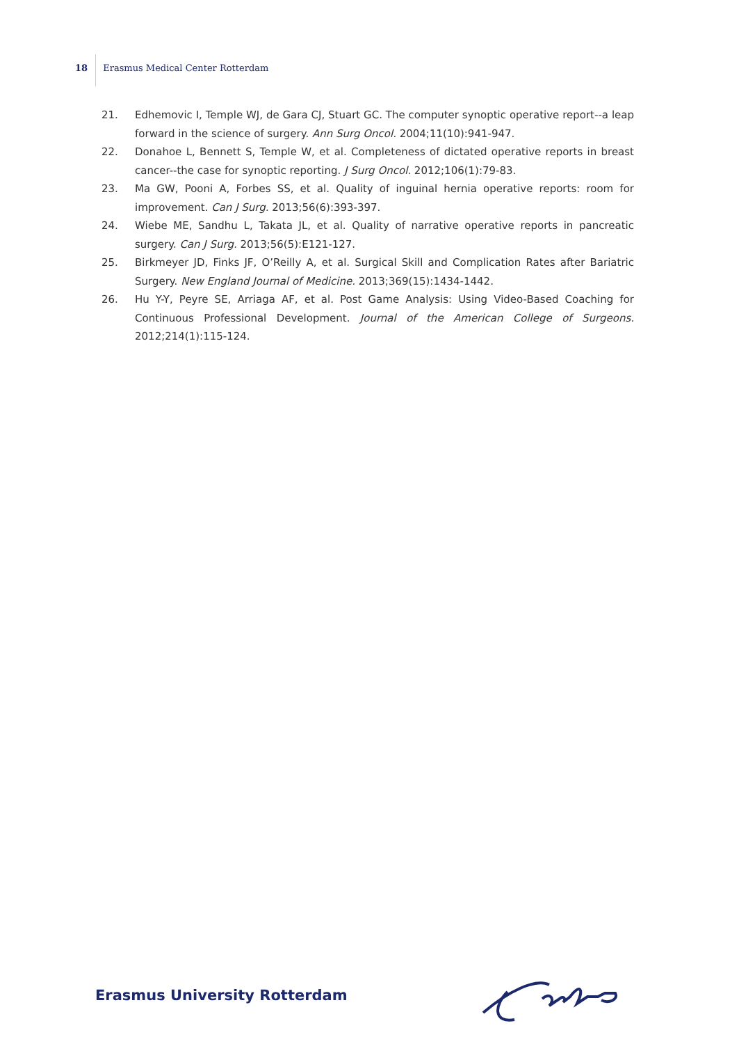18 Erasmus Medical Center Rotterdam
21. Edhemovic I, Temple WJ, de Gara CJ, Stuart GC. The computer synoptic operative report--a leap forward in the science of surgery. Ann Surg Oncol. 2004;11(10):941-947.
22. Donahoe L, Bennett S, Temple W, et al. Completeness of dictated operative reports in breast cancer--the case for synoptic reporting. J Surg Oncol. 2012;106(1):79-83.
23. Ma GW, Pooni A, Forbes SS, et al. Quality of inguinal hernia operative reports: room for improvement. Can J Surg. 2013;56(6):393-397.
24. Wiebe ME, Sandhu L, Takata JL, et al. Quality of narrative operative reports in pancreatic surgery. Can J Surg. 2013;56(5):E121-127.
25. Birkmeyer JD, Finks JF, O’Reilly A, et al. Surgical Skill and Complication Rates after Bariatric Surgery. New England Journal of Medicine. 2013;369(15):1434-1442.
26. Hu Y-Y, Peyre SE, Arriaga AF, et al. Post Game Analysis: Using Video-Based Coaching for Continuous Professional Development. Journal of the American College of Surgeons. 2012;214(1):115-124.
Erasmus University Rotterdam